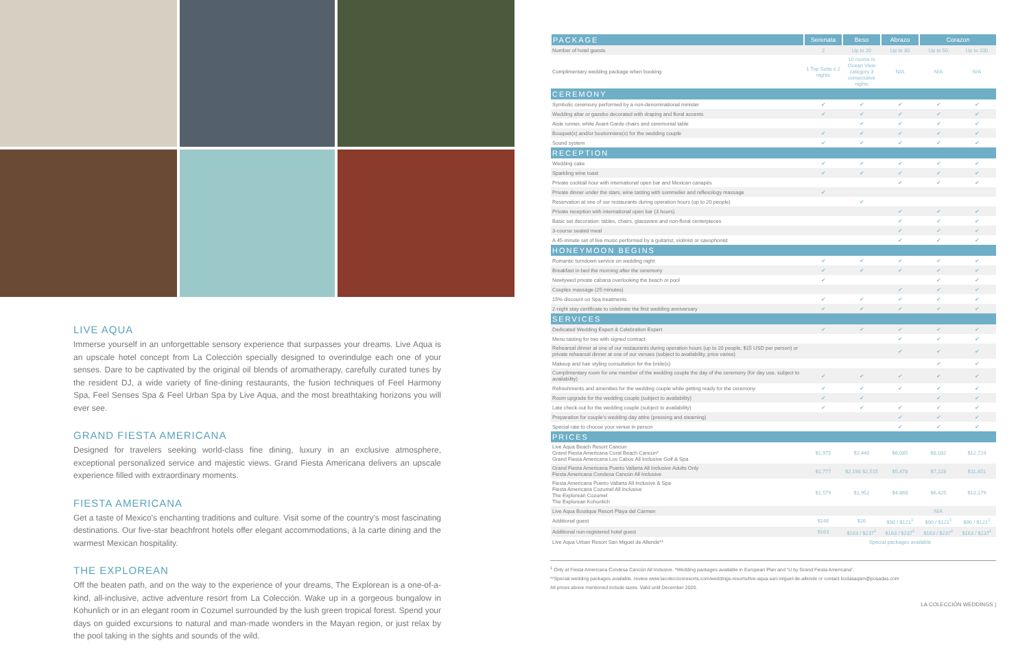LIVE AQUA
Immerse yourself in an unforgettable sensory experience that surpasses your dreams. Live Aqua is an upscale hotel concept from La Colección specially designed to overindulge each one of your senses. Dare to be captivated by the original oil blends of aromatherapy, carefully curated tunes by the resident DJ, a wide variety of fine-dining restaurants, the fusion techniques of Feel Harmony Spa, Feel Senses Spa & Feel Urban Spa by Live Aqua, and the most breathtaking horizons you will ever see.
GRAND FIESTA AMERICANA
Designed for travelers seeking world-class fine dining, luxury in an exclusive atmosphere, exceptional personalized service and majestic views. Grand Fiesta Americana delivers an upscale experience filled with extraordinary moments.
FIESTA AMERICANA
Get a taste of Mexico's enchanting traditions and culture. Visit some of the country's most fascinating destinations. Our five-star beachfront hotels offer elegant accommodations, à la carte dining and the warmest Mexican hospitality.
THE EXPLOREAN
Off the beaten path, and on the way to the experience of your dreams, The Explorean is a one-of-a-kind, all-inclusive, active adventure resort from La Colección. Wake up in a gorgeous bungalow in Kohunlich or in an elegant room in Cozumel surrounded by the lush green tropical forest. Spend your days on guided excursions to natural and man-made wonders in the Mayan region, or just relax by the pool taking in the sights and sounds of the wild.
| PACKAGE | Serenata | Beso | Abrazo | Corazon | |
| --- | --- | --- | --- | --- | --- |
| Number of hotel guests | 2 | Up to 20 | Up to 30 | Up to 50 | Up to 100 |
| Complimentary wedding package when booking | 1 Top Suite x 2 nights | 10 rooms in Ocean View category 3 consecutive nights | N/A | N/A | N/A |
| CEREMONY | | | | | |
| Symbolic ceremony performed by a non-denominational minister | ✔ | ✔ | ✔ | ✔ | ✔ |
| Wedding altar or gazebo decorated with draping and floral accents | ✔ | ✔ | ✔ | ✔ | ✔ |
| Aisle runner, white Avant Garde chairs and ceremonial table | | ✔ | ✔ | ✔ | ✔ |
| Bouquet(s) and/or boutonniere(s) for the wedding couple | ✔ | ✔ | ✔ | ✔ | ✔ |
| Sound system | ✔ | ✔ | ✔ | ✔ | ✔ |
| RECEPTION | | | | | |
| Wedding cake | ✔ | ✔ | ✔ | ✔ | ✔ |
| Sparkling wine toast | ✔ | ✔ | ✔ | ✔ | ✔ |
| Private cocktail hour with international open bar and Mexican canapés | | | ✔ | ✔ | ✔ |
| Private dinner under the stars, wine tasting with sommelier and reflexology massage | ✔ | | | | |
| Reservation at one of our restaurants during operation hours (up to 20 people) | | ✔ | | | |
| Private reception with international open bar (3 hours) | | | ✔ | ✔ | ✔ |
| Basic set decoration: tables, chairs, glassware and non-floral centerpieces | | | ✔ | ✔ | ✔ |
| 3-course seated meal | | | ✔ | ✔ | ✔ |
| A 45-minute set of live music performed by a guitarist, violinist or saxophonist | | | ✔ | ✔ | ✔ |
| HONEYMOON BEGINS | | | | | |
| Romantic turndown service on wedding night | ✔ | ✔ | ✔ | ✔ | ✔ |
| Breakfast in bed the morning after the ceremony | ✔ | ✔ | ✔ | ✔ | ✔ |
| Newlywed private cabana overlooking the beach or pool | ✔ | | | ✔ | ✔ |
| Couples massage (25 minutes) | | | ✔ | ✔ | ✔ |
| 15% discount on Spa treatments | ✔ | ✔ | ✔ | ✔ | ✔ |
| 2-night stay certificate to celebrate the first wedding anniversary | ✔ | ✔ | ✔ | ✔ | ✔ |
| SERVICES | | | | | |
| Dedicated Wedding Expert & Celebration Expert | ✔ | ✔ | ✔ | ✔ | ✔ |
| Menu tasting for two with signed contract | | | ✔ | ✔ | ✔ |
| Rehearsal dinner at one of our restaurants during operation hours (up to 20 people, $15 USD per person) or private rehearsal dinner at one of our venues (subject to availability, price varies) | | | ✔ | ✔ | ✔ |
| Makeup and hair styling consultation for the bride(s) | | | | ✔ | ✔ |
| Complimentary room for one member of the wedding couple the day of the ceremony (for day use, subject to availability) | ✔ | ✔ | ✔ | ✔ | ✔ |
| Refreshments and amenities for the wedding couple while getting ready for the ceremony | ✔ | ✔ | ✔ | ✔ | ✔ |
| Room upgrade for the wedding couple (subject to availability) | ✔ | ✔ | | ✔ | ✔ |
| Late check-out for the wedding couple (subject to availability) | ✔ | ✔ | ✔ | ✔ | ✔ |
| Preparation for couple's wedding day attire (pressing and steaming) | | | ✔ | ✔ | ✔ |
| Special rate to choose your venue in person | | | ✔ | ✔ | ✔ |
| PRICES | | | | | |
| Live Aqua Beach Resort Cancun Grand Fiesta Americana Coral Beach Cancún* Grand Fiesta Americana Los Cabos All Inclusive Golf & Spa | $1,975 | $2,440 | $6,085 | $8,032 | $12,724 |
| Grand Fiesta Americana Puerto Vallarta All Inclusive Adults Only Fiesta Americana Condesa Cancún All Inclusive | $1,777 | $2,198 $2,515 | $5,478 | $7,228 | $11,451 |
| Fiesta Americana Puerto Vallarta All Inclusive & Spa Fiesta Americana Cozumel All Inclusive The Explorean Cozumel The Explorean Kohunlich | $1,579 | $1,952 | $4,868 | $6,425 | $10,179 |
| Live Aqua Boutique Resort Playa del Carmen | | | | N/A | |
| Additional guest | $146 | $26 | $90 / $121<sup>1</sup> | $90 / $121<sup>1</sup> | $90 / $121<sup>1</sup> |
| Additional non-registered hotel guest | $163 | $163 / $237<sup>1</sup> | $163 / $237<sup>1</sup> | $163 / $237<sup>1</sup> | $163 / $237<sup>1</sup> |
| Live Aqua Urban Resort San Miguel de Allende** | Special packages available | | | | |
<sup>1</sup> Only at Fiesta Americana Condesa Cancún All Inclusive. *Wedding packages available in European Plan and "U by Grand Fiesta Americana".
**Special wedding packages available, review www.lacoleccionresorts.com/weddings-resorts/live-aqua-san-miguel-de-allende or contact bodasaqsm@posadas.com
All prices above mentioned include taxes. Valid until December 2020.
LA COLECCIÓN WEDDINGS |